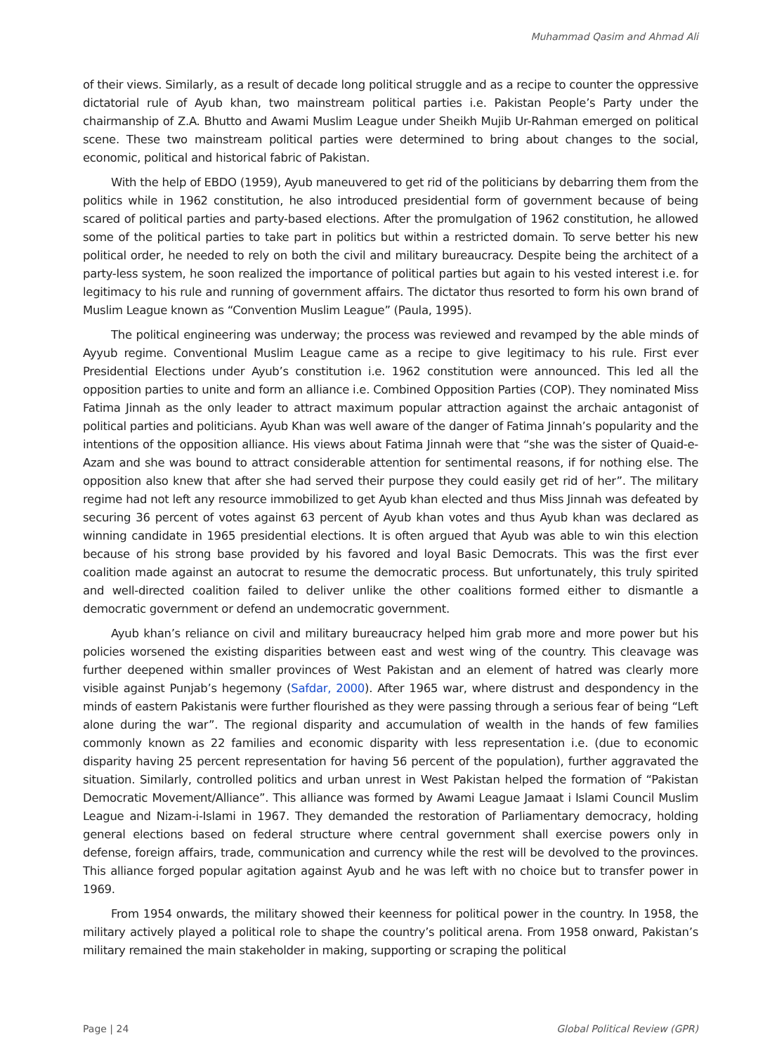Muhammad Qasim and Ahmad Ali
of their views. Similarly, as a result of decade long political struggle and as a recipe to counter the oppressive dictatorial rule of Ayub khan, two mainstream political parties i.e. Pakistan People’s Party under the chairmanship of Z.A. Bhutto and Awami Muslim League under Sheikh Mujib Ur-Rahman emerged on political scene. These two mainstream political parties were determined to bring about changes to the social, economic, political and historical fabric of Pakistan.
With the help of EBDO (1959), Ayub maneuvered to get rid of the politicians by debarring them from the politics while in 1962 constitution, he also introduced presidential form of government because of being scared of political parties and party-based elections. After the promulgation of 1962 constitution, he allowed some of the political parties to take part in politics but within a restricted domain. To serve better his new political order, he needed to rely on both the civil and military bureaucracy. Despite being the architect of a party-less system, he soon realized the importance of political parties but again to his vested interest i.e. for legitimacy to his rule and running of government affairs. The dictator thus resorted to form his own brand of Muslim League known as “Convention Muslim League” (Paula, 1995).
The political engineering was underway; the process was reviewed and revamped by the able minds of Ayyub regime. Conventional Muslim League came as a recipe to give legitimacy to his rule. First ever Presidential Elections under Ayub’s constitution i.e. 1962 constitution were announced. This led all the opposition parties to unite and form an alliance i.e. Combined Opposition Parties (COP). They nominated Miss Fatima Jinnah as the only leader to attract maximum popular attraction against the archaic antagonist of political parties and politicians. Ayub Khan was well aware of the danger of Fatima Jinnah’s popularity and the intentions of the opposition alliance. His views about Fatima Jinnah were that “she was the sister of Quaid-e-Azam and she was bound to attract considerable attention for sentimental reasons, if for nothing else. The opposition also knew that after she had served their purpose they could easily get rid of her”. The military regime had not left any resource immobilized to get Ayub khan elected and thus Miss Jinnah was defeated by securing 36 percent of votes against 63 percent of Ayub khan votes and thus Ayub khan was declared as winning candidate in 1965 presidential elections. It is often argued that Ayub was able to win this election because of his strong base provided by his favored and loyal Basic Democrats. This was the first ever coalition made against an autocrat to resume the democratic process. But unfortunately, this truly spirited and well-directed coalition failed to deliver unlike the other coalitions formed either to dismantle a democratic government or defend an undemocratic government.
Ayub khan’s reliance on civil and military bureaucracy helped him grab more and more power but his policies worsened the existing disparities between east and west wing of the country. This cleavage was further deepened within smaller provinces of West Pakistan and an element of hatred was clearly more visible against Punjab’s hegemony (Safdar, 2000). After 1965 war, where distrust and despondency in the minds of eastern Pakistanis were further flourished as they were passing through a serious fear of being “Left alone during the war”. The regional disparity and accumulation of wealth in the hands of few families commonly known as 22 families and economic disparity with less representation i.e. (due to economic disparity having 25 percent representation for having 56 percent of the population), further aggravated the situation. Similarly, controlled politics and urban unrest in West Pakistan helped the formation of “Pakistan Democratic Movement/Alliance”. This alliance was formed by Awami League Jamaat i Islami Council Muslim League and Nizam-i-Islami in 1967. They demanded the restoration of Parliamentary democracy, holding general elections based on federal structure where central government shall exercise powers only in defense, foreign affairs, trade, communication and currency while the rest will be devolved to the provinces. This alliance forged popular agitation against Ayub and he was left with no choice but to transfer power in 1969.
From 1954 onwards, the military showed their keenness for political power in the country. In 1958, the military actively played a political role to shape the country’s political arena. From 1958 onward, Pakistan’s military remained the main stakeholder in making, supporting or scraping the political
Page | 24 Global Political Review (GPR)